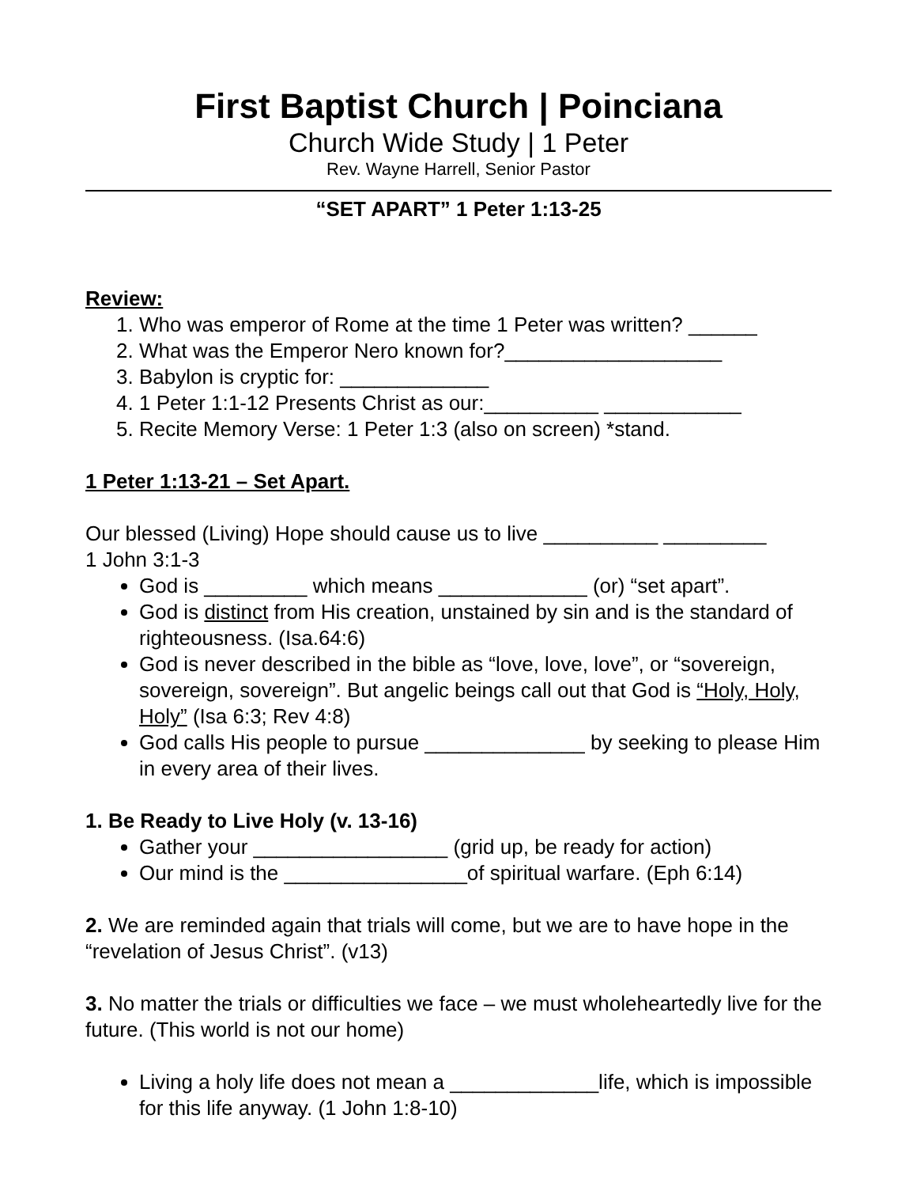First Baptist Church | Poinciana
Church Wide Study | 1 Peter
Rev. Wayne Harrell, Senior Pastor
“SET APART” 1 Peter 1:13-25
Review:
1. Who was emperor of Rome at the time 1 Peter was written? ______
2. What was the Emperor Nero known for?___________________
3. Babylon is cryptic for: _____________
4. 1 Peter 1:1-12 Presents Christ as our:__________ ____________
5. Recite Memory Verse: 1 Peter 1:3 (also on screen) *stand.
1 Peter 1:13-21 – Set Apart.
Our blessed (Living) Hope should cause us to live __________ _________
1 John 3:1-3
God is _________ which means _____________ (or) “set apart”.
God is distinct from His creation, unstained by sin and is the standard of righteousness. (Isa.64:6)
God is never described in the bible as “love, love, love”, or “sovereign, sovereign, sovereign”. But angelic beings call out that God is “Holy, Holy, Holy” (Isa 6:3; Rev 4:8)
God calls His people to pursue ______________ by seeking to please Him in every area of their lives.
1. Be Ready to Live Holy (v. 13-16)
Gather your _________________ (grid up, be ready for action)
Our mind is the ________________of spiritual warfare. (Eph 6:14)
2. We are reminded again that trials will come, but we are to have hope in the “revelation of Jesus Christ”. (v13)
3. No matter the trials or difficulties we face – we must wholeheartedly live for the future. (This world is not our home)
Living a holy life does not mean a _____________life, which is impossible for this life anyway. (1 John 1:8-10)